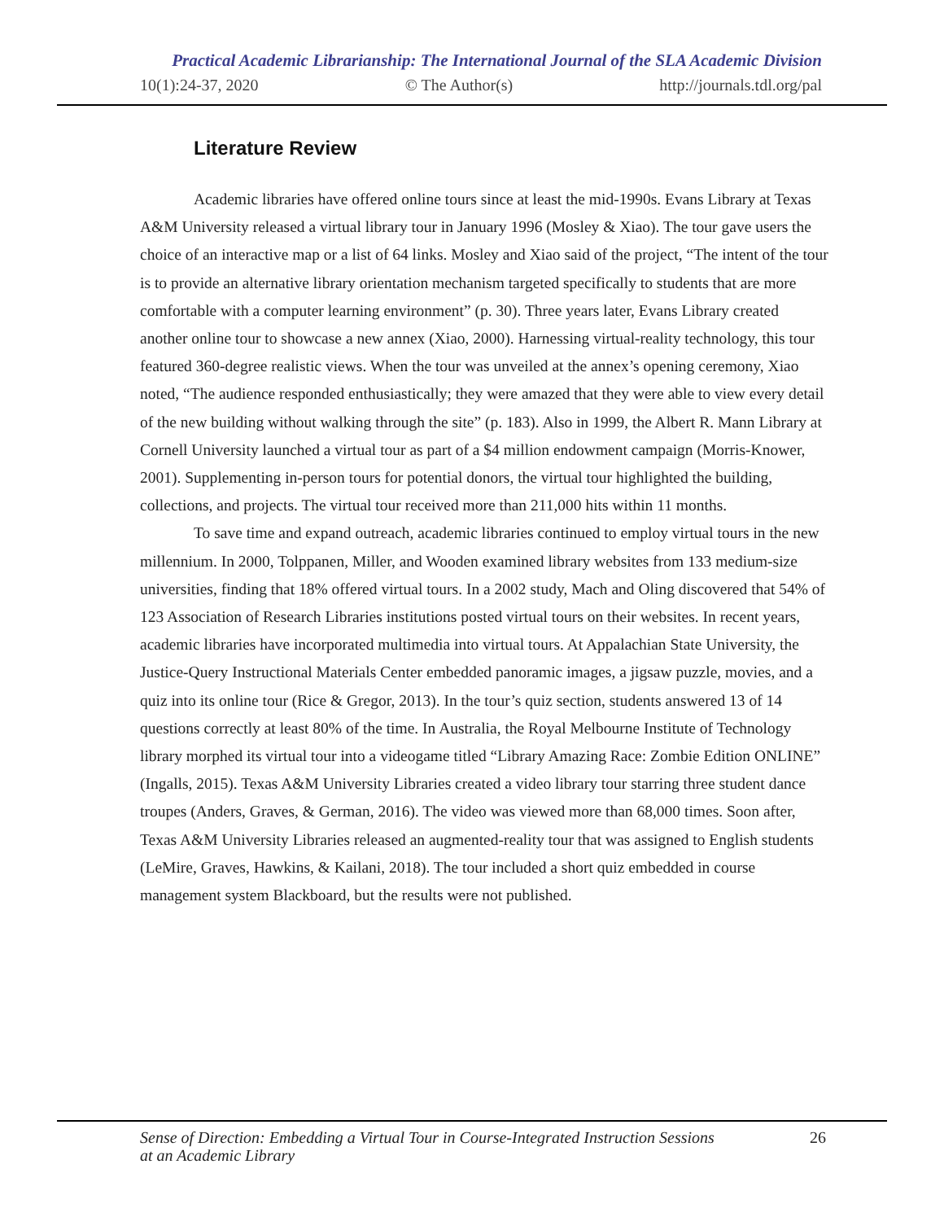Practical Academic Librarianship: The International Journal of the SLA Academic Division
10(1):24-37, 2020 © The Author(s) http://journals.tdl.org/pal
Literature Review
Academic libraries have offered online tours since at least the mid-1990s. Evans Library at Texas A&M University released a virtual library tour in January 1996 (Mosley & Xiao). The tour gave users the choice of an interactive map or a list of 64 links. Mosley and Xiao said of the project, “The intent of the tour is to provide an alternative library orientation mechanism targeted specifically to students that are more comfortable with a computer learning environment” (p. 30). Three years later, Evans Library created another online tour to showcase a new annex (Xiao, 2000). Harnessing virtual-reality technology, this tour featured 360-degree realistic views. When the tour was unveiled at the annex’s opening ceremony, Xiao noted, “The audience responded enthusiastically; they were amazed that they were able to view every detail of the new building without walking through the site” (p. 183). Also in 1999, the Albert R. Mann Library at Cornell University launched a virtual tour as part of a $4 million endowment campaign (Morris-Knower, 2001). Supplementing in-person tours for potential donors, the virtual tour highlighted the building, collections, and projects. The virtual tour received more than 211,000 hits within 11 months.
To save time and expand outreach, academic libraries continued to employ virtual tours in the new millennium. In 2000, Tolppanen, Miller, and Wooden examined library websites from 133 medium-size universities, finding that 18% offered virtual tours. In a 2002 study, Mach and Oling discovered that 54% of 123 Association of Research Libraries institutions posted virtual tours on their websites. In recent years, academic libraries have incorporated multimedia into virtual tours. At Appalachian State University, the Justice-Query Instructional Materials Center embedded panoramic images, a jigsaw puzzle, movies, and a quiz into its online tour (Rice & Gregor, 2013). In the tour’s quiz section, students answered 13 of 14 questions correctly at least 80% of the time. In Australia, the Royal Melbourne Institute of Technology library morphed its virtual tour into a videogame titled “Library Amazing Race: Zombie Edition ONLINE” (Ingalls, 2015). Texas A&M University Libraries created a video library tour starring three student dance troupes (Anders, Graves, & German, 2016). The video was viewed more than 68,000 times. Soon after, Texas A&M University Libraries released an augmented-reality tour that was assigned to English students (LeMire, Graves, Hawkins, & Kailani, 2018). The tour included a short quiz embedded in course management system Blackboard, but the results were not published.
Sense of Direction: Embedding a Virtual Tour in Course-Integrated Instruction Sessions
at an Academic Library 26